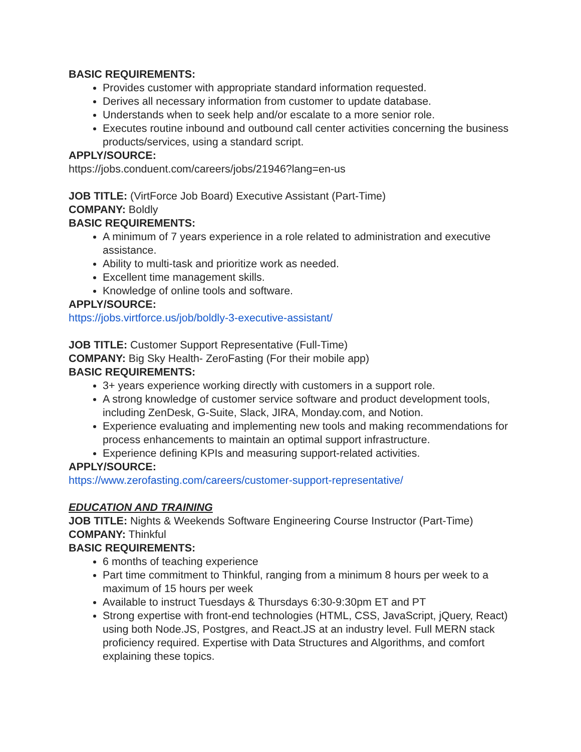BASIC REQUIREMENTS:
Provides customer with appropriate standard information requested.
Derives all necessary information from customer to update database.
Understands when to seek help and/or escalate to a more senior role.
Executes routine inbound and outbound call center activities concerning the business products/services, using a standard script.
APPLY/SOURCE:
https://jobs.conduent.com/careers/jobs/21946?lang=en-us
JOB TITLE: (VirtForce Job Board) Executive Assistant (Part-Time)
COMPANY: Boldly
BASIC REQUIREMENTS:
A minimum of 7 years experience in a role related to administration and executive assistance.
Ability to multi-task and prioritize work as needed.
Excellent time management skills.
Knowledge of online tools and software.
APPLY/SOURCE:
https://jobs.virtforce.us/job/boldly-3-executive-assistant/
JOB TITLE: Customer Support Representative (Full-Time)
COMPANY: Big Sky Health- ZeroFasting (For their mobile app)
BASIC REQUIREMENTS:
3+ years experience working directly with customers in a support role.
A strong knowledge of customer service software and product development tools, including ZenDesk, G-Suite, Slack, JIRA, Monday.com, and Notion.
Experience evaluating and implementing new tools and making recommendations for process enhancements to maintain an optimal support infrastructure.
Experience defining KPIs and measuring support-related activities.
APPLY/SOURCE:
https://www.zerofasting.com/careers/customer-support-representative/
EDUCATION AND TRAINING
JOB TITLE: Nights & Weekends Software Engineering Course Instructor (Part-Time)
COMPANY: Thinkful
BASIC REQUIREMENTS:
6 months of teaching experience
Part time commitment to Thinkful, ranging from a minimum 8 hours per week to a maximum of 15 hours per week
Available to instruct Tuesdays & Thursdays 6:30-9:30pm ET and PT
Strong expertise with front-end technologies (HTML, CSS, JavaScript, jQuery, React) using both Node.JS, Postgres, and React.JS at an industry level. Full MERN stack proficiency required. Expertise with Data Structures and Algorithms, and comfort explaining these topics.